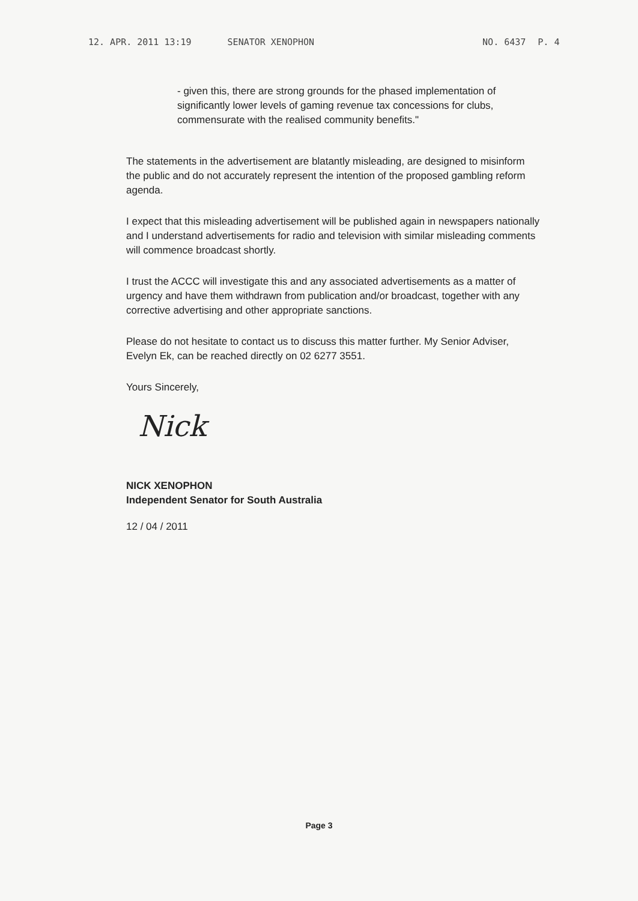12. APR. 2011 13:19 SENATOR XENOPHON NO. 6437 P. 4
- given this, there are strong grounds for the phased implementation of significantly lower levels of gaming revenue tax concessions for clubs, commensurate with the realised community benefits."
The statements in the advertisement are blatantly misleading, are designed to misinform the public and do not accurately represent the intention of the proposed gambling reform agenda.
I expect that this misleading advertisement will be published again in newspapers nationally and I understand advertisements for radio and television with similar misleading comments will commence broadcast shortly.
I trust the ACCC will investigate this and any associated advertisements as a matter of urgency and have them withdrawn from publication and/or broadcast, together with any corrective advertising and other appropriate sanctions.
Please do not hesitate to contact us to discuss this matter further. My Senior Adviser, Evelyn Ek, can be reached directly on 02 6277 3551.
Yours Sincerely,
Nick
NICK XENOPHON
Independent Senator for South Australia
12 / 04 / 2011
Page 3